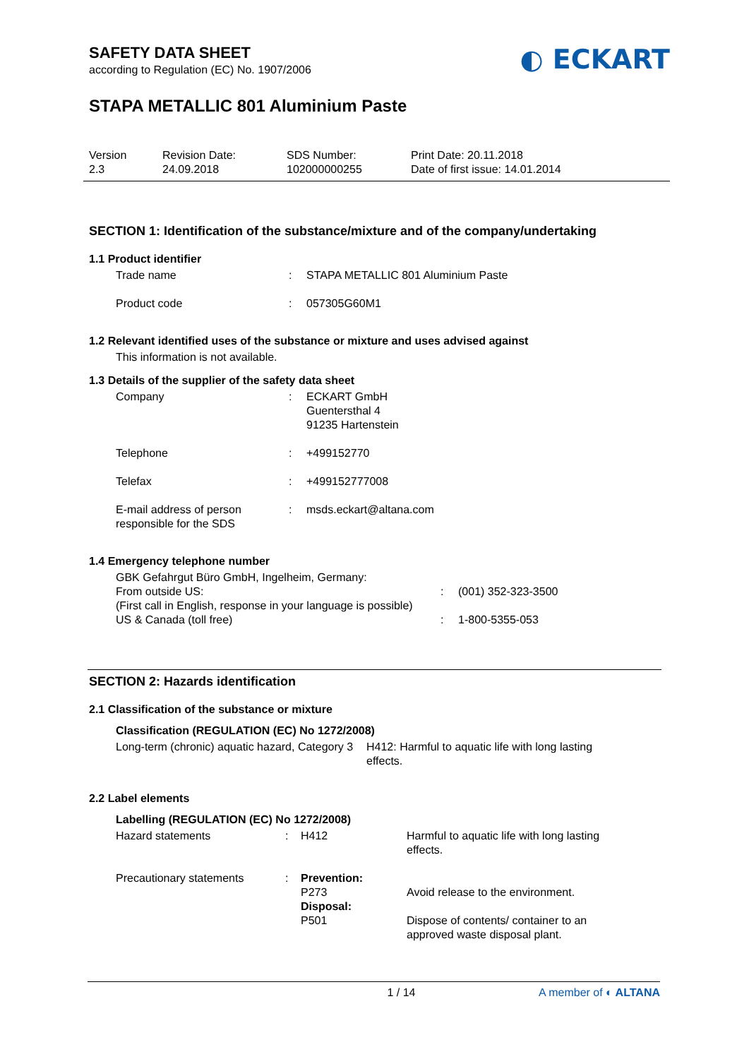SAFETY DATA SHEET
according to Regulation (EC) No. 1907/2006
◐ ECKART
STAPA METALLIC 801 Aluminium Paste
Version
2.3
Revision Date:
24.09.2018
SDS Number:
102000000255
Print Date: 20.11.2018
Date of first issue: 14.01.2014
SECTION 1: Identification of the substance/mixture and of the company/undertaking
1.1 Product identifier
| Trade name | : | STAPA METALLIC 801 Aluminium Paste |
| Product code | : | 057305G60M1 |
1.2 Relevant identified uses of the substance or mixture and uses advised against
This information is not available.
1.3 Details of the supplier of the safety data sheet
| Company | : | ECKART GmbH Guentersthal 4 91235 Hartenstein |
| Telephone | : | +499152770 |
| Telefax | : | +499152777008 |
| E-mail address of person responsible for the SDS | : | msds.eckart@altana.com |
1.4 Emergency telephone number
| GBK Gefahrgut Büro GmbH, Ingelheim, Germany: | | |
| From outside US: | : | (001) 352-323-3500 |
| (First call in English, response in your language is possible) | | |
| US & Canada (toll free) | : | 1-800-5355-053 |
SECTION 2: Hazards identification
2.1 Classification of the substance or mixture
Classification (REGULATION (EC) No 1272/2008)
| Long-term (chronic) aquatic hazard, Category 3 | H412: Harmful to aquatic life with long lasting effects. |
2.2 Label elements
Labelling (REGULATION (EC) No 1272/2008)
| Hazard statements | : | H412 | Harmful to aquatic life with long lasting effects. |
| Precautionary statements | : | Prevention: P273 Disposal: P501 | Avoid release to the environment. Dispose of contents/ container to an approved waste disposal plant. |
1 / 14 A member of ◐ ALTANA